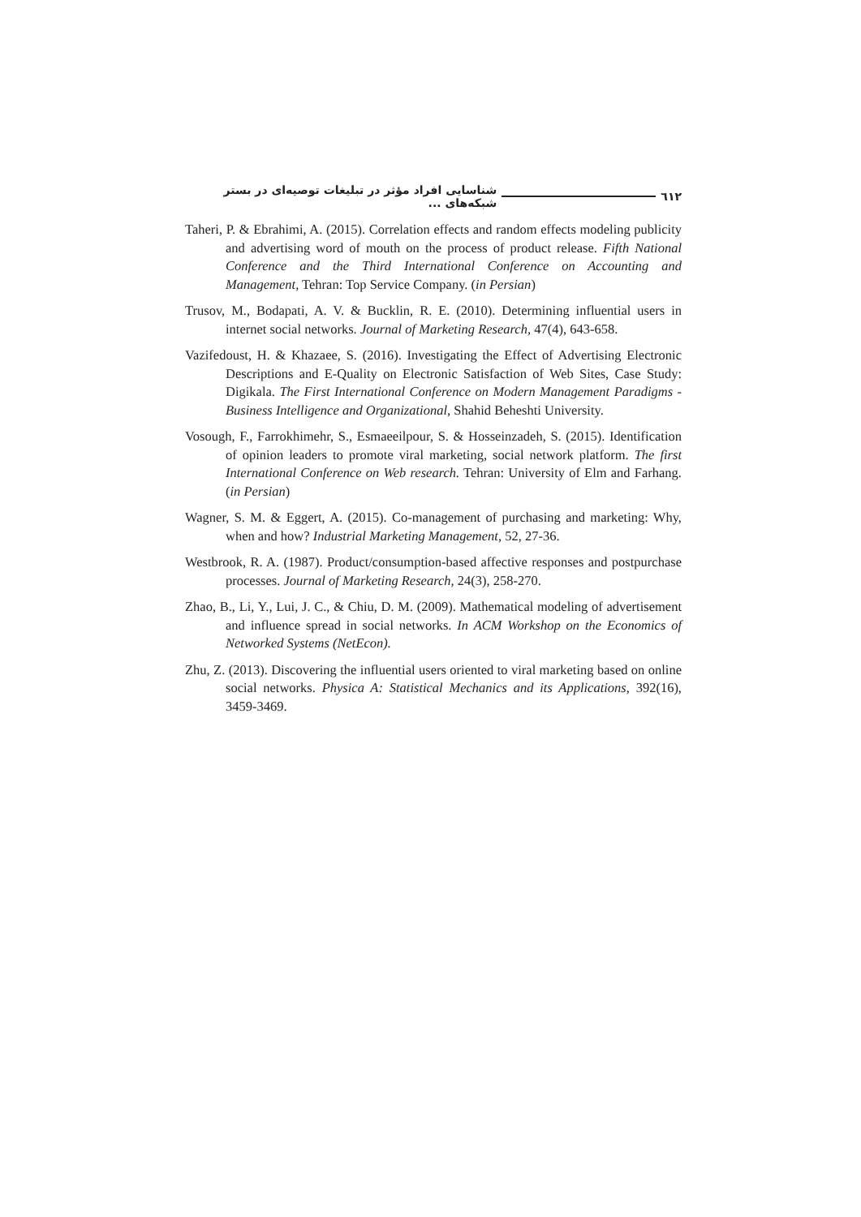٦١٢ شناسایی افراد مؤثر در تبلیغات توصیه‌ای در بستر شبکه‌های ...
Taheri, P. & Ebrahimi, A. (2015). Correlation effects and random effects modeling publicity and advertising word of mouth on the process of product release. Fifth National Conference and the Third International Conference on Accounting and Management, Tehran: Top Service Company. (in Persian)
Trusov, M., Bodapati, A. V. & Bucklin, R. E. (2010). Determining influential users in internet social networks. Journal of Marketing Research, 47(4), 643-658.
Vazifedoust, H. & Khazaee, S. (2016). Investigating the Effect of Advertising Electronic Descriptions and E-Quality on Electronic Satisfaction of Web Sites, Case Study: Digikala. The First International Conference on Modern Management Paradigms - Business Intelligence and Organizational, Shahid Beheshti University.
Vosough, F., Farrokhimehr, S., Esmaeeilpour, S. & Hosseinzadeh, S. (2015). Identification of opinion leaders to promote viral marketing, social network platform. The first International Conference on Web research. Tehran: University of Elm and Farhang. (in Persian)
Wagner, S. M. & Eggert, A. (2015). Co-management of purchasing and marketing: Why, when and how? Industrial Marketing Management, 52, 27-36.
Westbrook, R. A. (1987). Product/consumption-based affective responses and postpurchase processes. Journal of Marketing Research, 24(3), 258-270.
Zhao, B., Li, Y., Lui, J. C., & Chiu, D. M. (2009). Mathematical modeling of advertisement and influence spread in social networks. In ACM Workshop on the Economics of Networked Systems (NetEcon).
Zhu, Z. (2013). Discovering the influential users oriented to viral marketing based on online social networks. Physica A: Statistical Mechanics and its Applications, 392(16), 3459-3469.